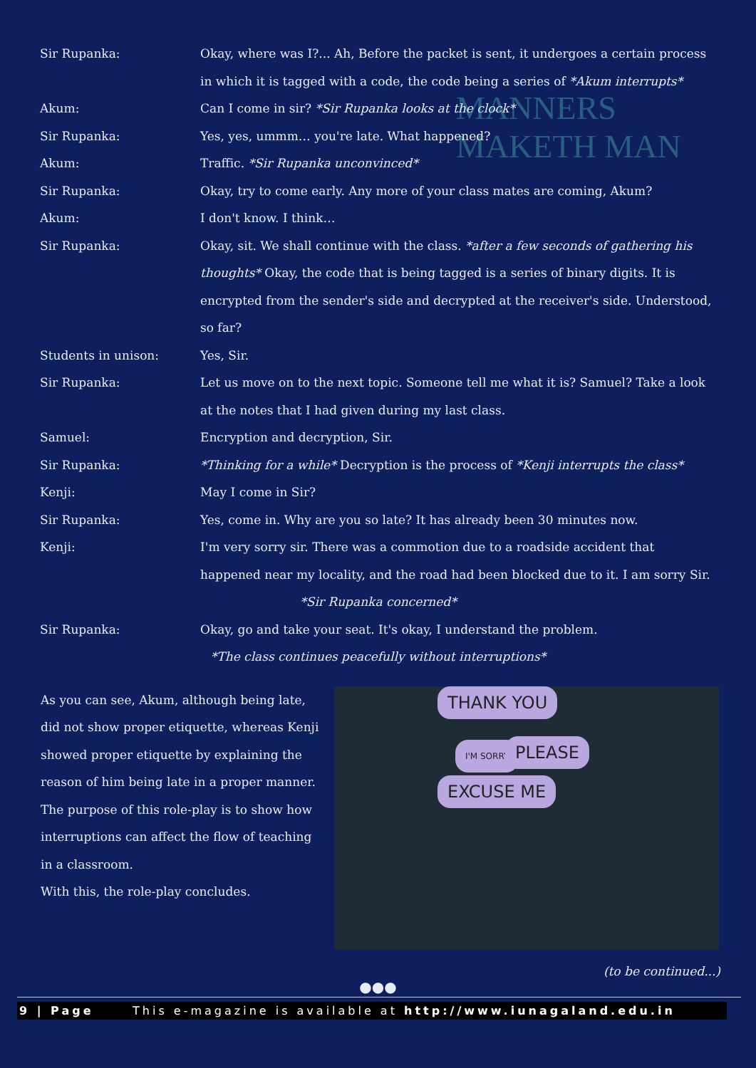MANNERS
MAKETH MAN
| Sir Rupanka: | Okay, where was I?... Ah, Before the packet is sent, it undergoes a certain process in which it is tagged with a code, the code being a series of *Akum interrupts* |
| Akum: | Can I come in sir? *Sir Rupanka looks at the clock* |
| Sir Rupanka: | Yes, yes, ummm… you're late. What happened? |
| Akum: | Traffic. *Sir Rupanka unconvinced* |
| Sir Rupanka: | Okay, try to come early. Any more of your class mates are coming, Akum? |
| Akum: | I don't know. I think… |
| Sir Rupanka: | Okay, sit. We shall continue with the class. *after a few seconds of gathering his thoughts* Okay, the code that is being tagged is a series of binary digits. It is encrypted from the sender's side and decrypted at the receiver's side. Understood, so far? |
| Students in unison: | Yes, Sir. |
| Sir Rupanka: | Let us move on to the next topic. Someone tell me what it is? Samuel? Take a look at the notes that I had given during my last class. |
| Samuel: | Encryption and decryption, Sir. |
| Sir Rupanka: | *Thinking for a while* Decryption is the process of *Kenji interrupts the class* |
| Kenji: | May I come in Sir? |
| Sir Rupanka: | Yes, come in. Why are you so late? It has already been 30 minutes now. |
| Kenji: | I'm very sorry sir. There was a commotion due to a roadside accident that happened near my locality, and the road had been blocked due to it. I am sorry Sir. |
| *Sir Rupanka concerned* | |
| Sir Rupanka: | Okay, go and take your seat. It's okay, I understand the problem. |
| *The class continues peacefully without interruptions* | |
THANK YOU
I'M SORRY PLEASE
EXCUSE ME
As you can see, Akum, although being late, did not show proper etiquette, whereas Kenji showed proper etiquette by explaining the reason of him being late in a proper manner. The purpose of this role-play is to show how interruptions can affect the flow of teaching in a classroom.
With this, the role-play concludes.
(to be continued...)
●●●
9 | Page This e-magazine is available at http://www.iunagaland.edu.in